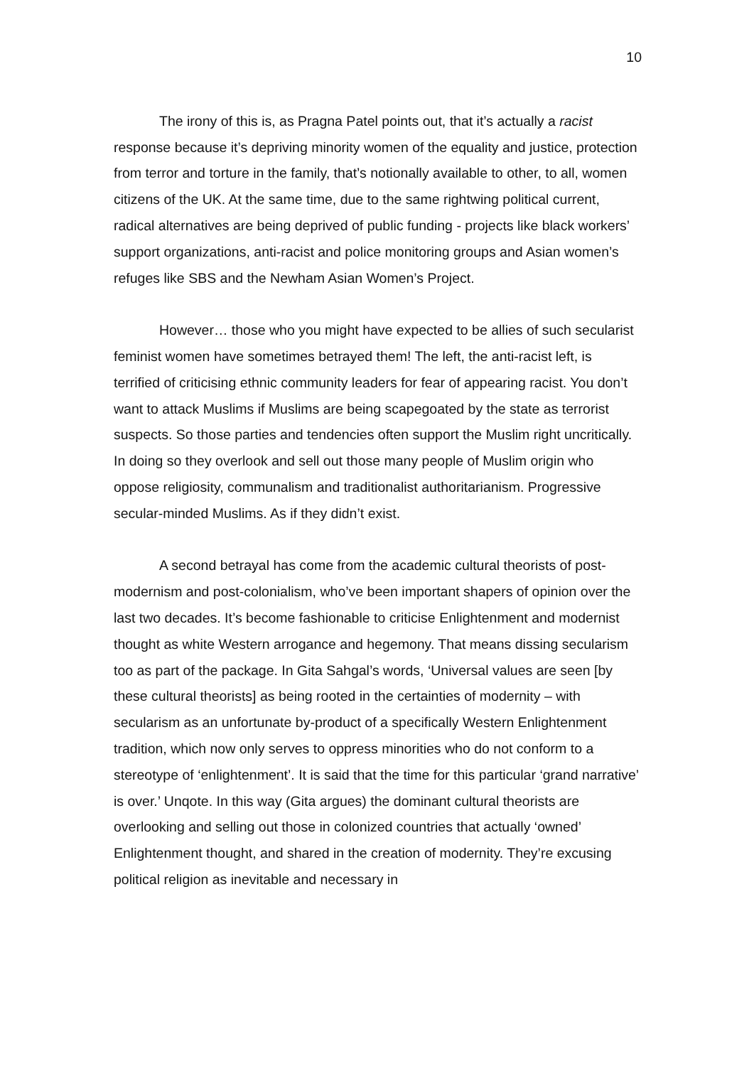10
The irony of this is, as Pragna Patel points out, that it’s actually a racist response because it’s depriving minority women of the equality and justice, protection from terror and torture in the family, that’s notionally available to other, to all, women citizens of the UK. At the same time, due to the same rightwing political current, radical alternatives are being deprived of public funding - projects like black workers’ support organizations, anti-racist and police monitoring groups and Asian women’s refuges like SBS and the Newham Asian Women’s Project.
However… those who you might have expected to be allies of such secularist feminist women have sometimes betrayed them! The left, the anti-racist left, is terrified of criticising ethnic community leaders for fear of appearing racist. You don’t want to attack Muslims if Muslims are being scapegoated by the state as terrorist suspects. So those parties and tendencies often support the Muslim right uncritically. In doing so they overlook and sell out those many people of Muslim origin who oppose religiosity, communalism and traditionalist authoritarianism. Progressive secular-minded Muslims. As if they didn’t exist.
A second betrayal has come from the academic cultural theorists of post-modernism and post-colonialism, who’ve been important shapers of opinion over the last two decades. It’s become fashionable to criticise Enlightenment and modernist thought as white Western arrogance and hegemony. That means dissing secularism too as part of the package. In Gita Sahgal’s words, ‘Universal values are seen [by these cultural theorists] as being rooted in the certainties of modernity – with secularism as an unfortunate by-product of a specifically Western Enlightenment tradition, which now only serves to oppress minorities who do not conform to a stereotype of ‘enlightenment’. It is said that the time for this particular ‘grand narrative’ is over.’ Unqote. In this way (Gita argues) the dominant cultural theorists are overlooking and selling out those in colonized countries that actually ‘owned’ Enlightenment thought, and shared in the creation of modernity. They’re excusing political religion as inevitable and necessary in